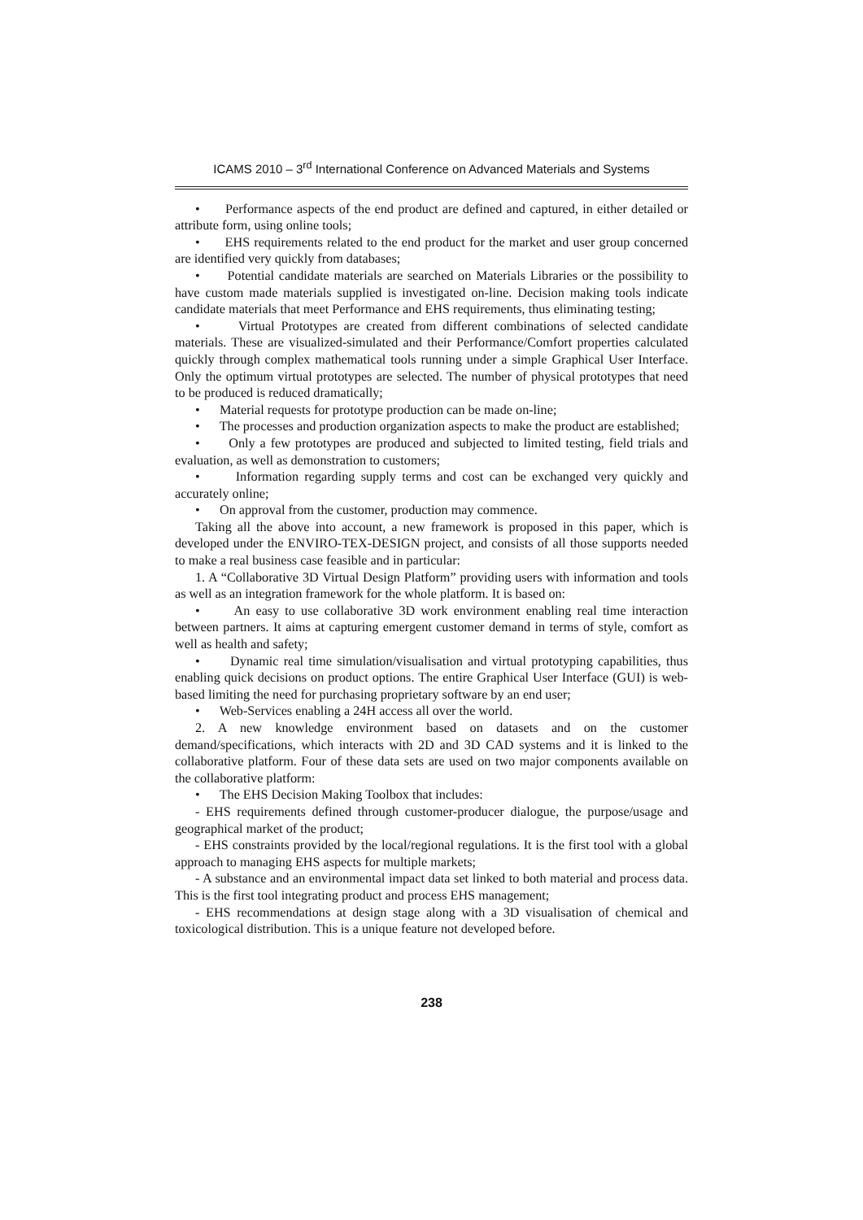ICAMS 2010 – 3<sup>rd</sup> International Conference on Advanced Materials and Systems
• Performance aspects of the end product are defined and captured, in either detailed or attribute form, using online tools;
• EHS requirements related to the end product for the market and user group concerned are identified very quickly from databases;
• Potential candidate materials are searched on Materials Libraries or the possibility to have custom made materials supplied is investigated on-line. Decision making tools indicate candidate materials that meet Performance and EHS requirements, thus eliminating testing;
• Virtual Prototypes are created from different combinations of selected candidate materials. These are visualized-simulated and their Performance/Comfort properties calculated quickly through complex mathematical tools running under a simple Graphical User Interface. Only the optimum virtual prototypes are selected. The number of physical prototypes that need to be produced is reduced dramatically;
• Material requests for prototype production can be made on-line;
• The processes and production organization aspects to make the product are established;
• Only a few prototypes are produced and subjected to limited testing, field trials and evaluation, as well as demonstration to customers;
• Information regarding supply terms and cost can be exchanged very quickly and accurately online;
• On approval from the customer, production may commence.
Taking all the above into account, a new framework is proposed in this paper, which is developed under the ENVIRO-TEX-DESIGN project, and consists of all those supports needed to make a real business case feasible and in particular:
1. A “Collaborative 3D Virtual Design Platform” providing users with information and tools as well as an integration framework for the whole platform. It is based on:
• An easy to use collaborative 3D work environment enabling real time interaction between partners. It aims at capturing emergent customer demand in terms of style, comfort as well as health and safety;
• Dynamic real time simulation/visualisation and virtual prototyping capabilities, thus enabling quick decisions on product options. The entire Graphical User Interface (GUI) is web-based limiting the need for purchasing proprietary software by an end user;
• Web-Services enabling a 24H access all over the world.
2. A new knowledge environment based on datasets and on the customer demand/specifications, which interacts with 2D and 3D CAD systems and it is linked to the collaborative platform. Four of these data sets are used on two major components available on the collaborative platform:
• The EHS Decision Making Toolbox that includes:
- EHS requirements defined through customer-producer dialogue, the purpose/usage and geographical market of the product;
- EHS constraints provided by the local/regional regulations. It is the first tool with a global approach to managing EHS aspects for multiple markets;
- A substance and an environmental impact data set linked to both material and process data. This is the first tool integrating product and process EHS management;
- EHS recommendations at design stage along with a 3D visualisation of chemical and toxicological distribution. This is a unique feature not developed before.
238